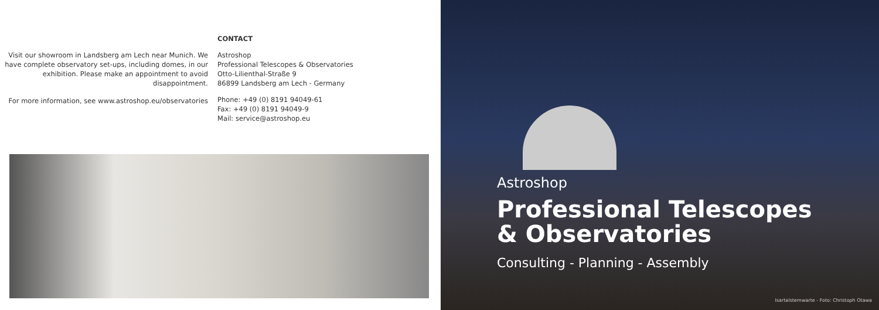Visit our showroom in Landsberg am Lech near Munich. We have complete observatory set-ups, including domes, in our exhibition. Please make an appointment to avoid disappointment.
For more information, see www.astroshop.eu/observatories
CONTACT
Astroshop
Professional Telescopes & Observatories
Otto-Lilienthal-Straße 9
86899 Landsberg am Lech - Germany
Phone: +49 (0) 8191 94049-61
Fax: +49 (0) 8191 94049-9
Mail: service@astroshop.eu
Astroshop
Professional Telescopes
& Observatories
Consulting - Planning - Assembly
Isartalsternwarte - Foto: Christoph Otawa